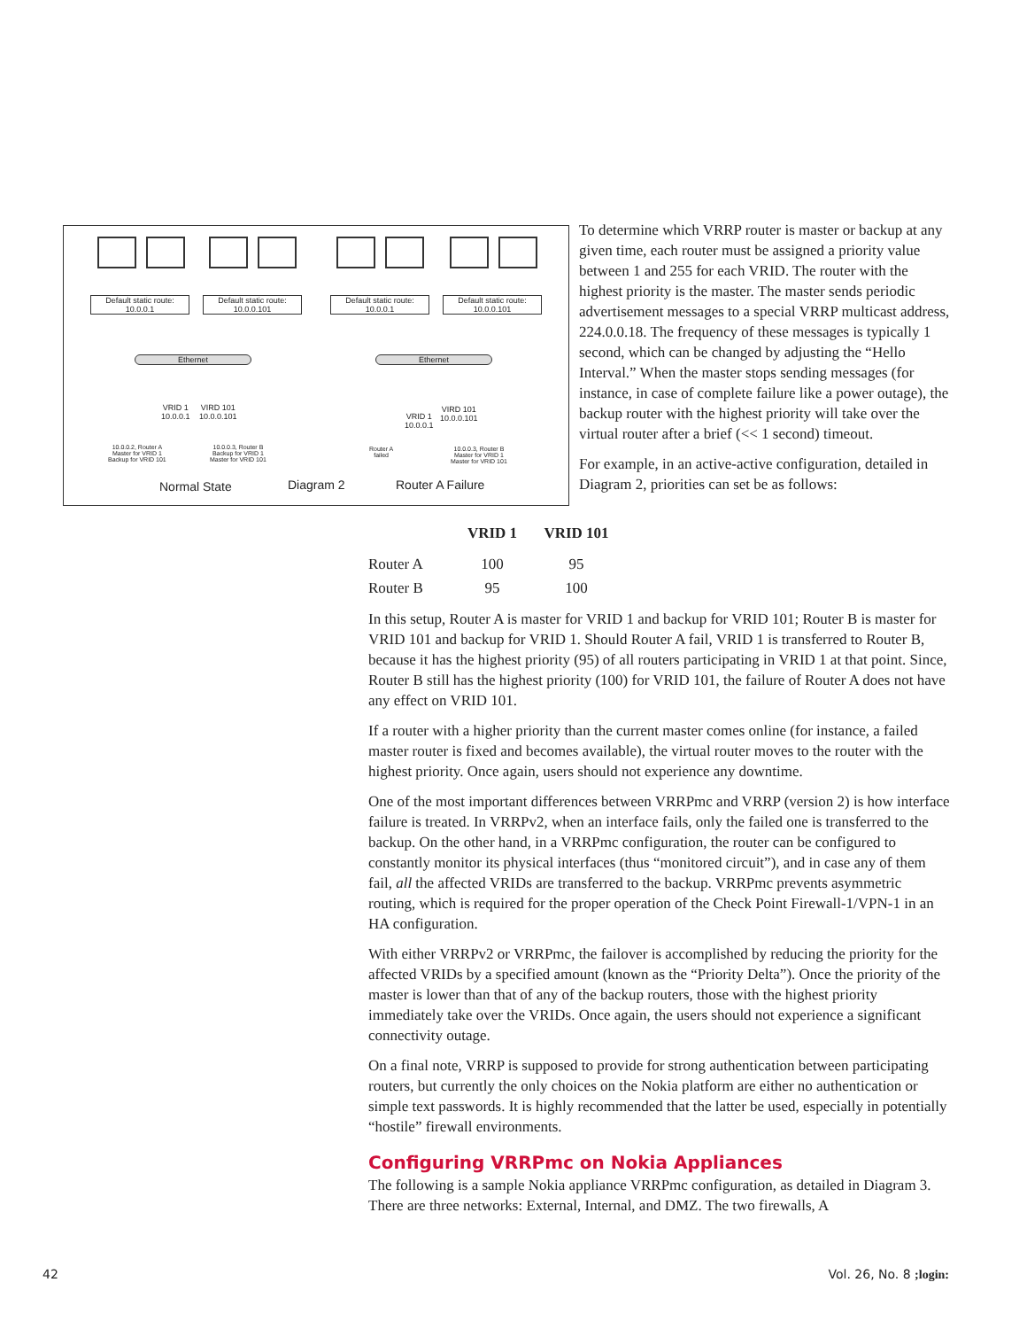Default static route:
10.0.0.1
Default static route:
10.0.0.101
Default static route:
10.0.0.1
Default static route:
10.0.0.101
Ethernet Ethernet
VRID 1
10.0.0.1
VIRD 101
10.0.0.101
VRID 1
10.0.0.1
VIRD 101
10.0.0.101
10.0.0.2, Router A
Master for VRID 1
Backup for VRID 101
10.0.0.3, Router B
Backup for VRID 1
Master for VRID 101
Router A
failed
10.0.0.3, Router B
Master for VRID 1
Master for VRID 101
Normal State Diagram 2 Router A Failure
To determine which VRRP router is master or backup at any given time, each router must be assigned a priority value between 1 and 255 for each VRID. The router with the highest priority is the master. The master sends periodic advertisement messages to a special VRRP multicast address, 224.0.0.18. The frequency of these messages is typically 1 second, which can be changed by adjusting the “Hello Interval.” When the master stops sending messages (for instance, in case of complete failure like a power outage), the backup router with the highest priority will take over the virtual router after a brief (<< 1 second) timeout.
For example, in an active-active configuration, detailed in Diagram 2, priorities can set be as follows:
| | VRID 1 | VRID 101 |
| --- | --- | --- |
| Router A | 100 | 95 |
| Router B | 95 | 100 |
In this setup, Router A is master for VRID 1 and backup for VRID 101; Router B is master for VRID 101 and backup for VRID 1. Should Router A fail, VRID 1 is transferred to Router B, because it has the highest priority (95) of all routers participating in VRID 1 at that point. Since, Router B still has the highest priority (100) for VRID 101, the failure of Router A does not have any effect on VRID 101.
If a router with a higher priority than the current master comes online (for instance, a failed master router is fixed and becomes available), the virtual router moves to the router with the highest priority. Once again, users should not experience any downtime.
One of the most important differences between VRRPmc and VRRP (version 2) is how interface failure is treated. In VRRPv2, when an interface fails, only the failed one is transferred to the backup. On the other hand, in a VRRPmc configuration, the router can be configured to constantly monitor its physical interfaces (thus “monitored circuit”), and in case any of them fail, all the affected VRIDs are transferred to the backup. VRRPmc prevents asymmetric routing, which is required for the proper operation of the Check Point Firewall-1/VPN-1 in an HA configuration.
With either VRRPv2 or VRRPmc, the failover is accomplished by reducing the priority for the affected VRIDs by a specified amount (known as the “Priority Delta”). Once the priority of the master is lower than that of any of the backup routers, those with the highest priority immediately take over the VRIDs. Once again, the users should not experience a significant connectivity outage.
On a final note, VRRP is supposed to provide for strong authentication between participating routers, but currently the only choices on the Nokia platform are either no authentication or simple text passwords. It is highly recommended that the latter be used, especially in potentially “hostile” firewall environments.
Configuring VRRPmc on Nokia Appliances
The following is a sample Nokia appliance VRRPmc configuration, as detailed in Diagram 3. There are three networks: External, Internal, and DMZ. The two firewalls, A
42 Vol. 26, No. 8 ;login: